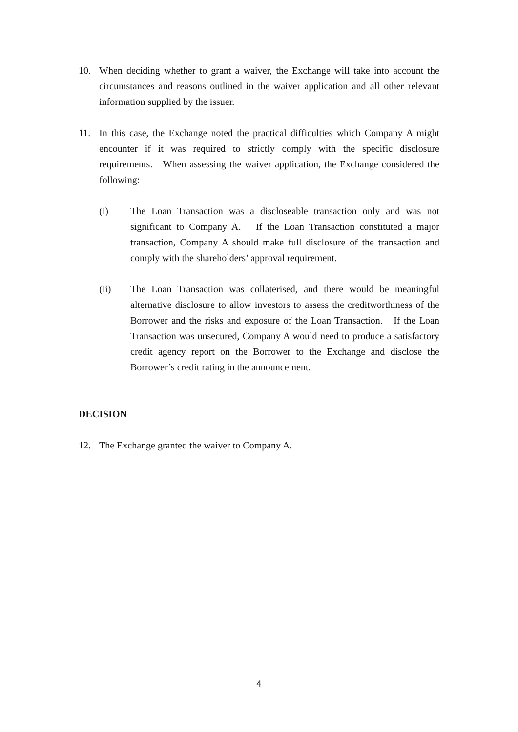10. When deciding whether to grant a waiver, the Exchange will take into account the circumstances and reasons outlined in the waiver application and all other relevant information supplied by the issuer.
11. In this case, the Exchange noted the practical difficulties which Company A might encounter if it was required to strictly comply with the specific disclosure requirements. When assessing the waiver application, the Exchange considered the following:
(i) The Loan Transaction was a discloseable transaction only and was not significant to Company A. If the Loan Transaction constituted a major transaction, Company A should make full disclosure of the transaction and comply with the shareholders’ approval requirement.
(ii) The Loan Transaction was collaterised, and there would be meaningful alternative disclosure to allow investors to assess the creditworthiness of the Borrower and the risks and exposure of the Loan Transaction. If the Loan Transaction was unsecured, Company A would need to produce a satisfactory credit agency report on the Borrower to the Exchange and disclose the Borrower’s credit rating in the announcement.
DECISION
12. The Exchange granted the waiver to Company A.
4